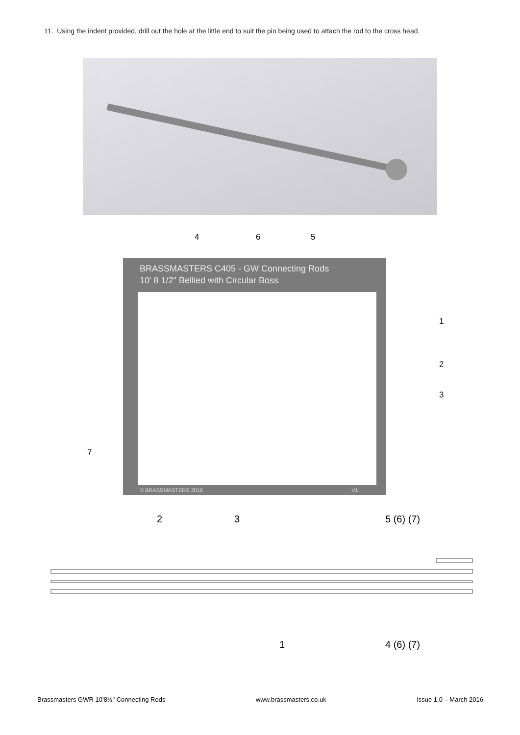11. Using the indent provided, drill out the hole at the little end to suit the pin being used to attach the rod to the cross head.
4 6 5
BRASSMASTERS C405 - GW Connecting Rods
10' 8 1/2" Bellied with Circular Boss
© BRASSMASTERS 2016 V1
1
2
3
7
2 3 5 (6) (7)
1 4 (6) (7)
Brassmasters GWR 10'8½" Connecting Rods www.brassmasters.co.uk Issue 1.0 – March 2016